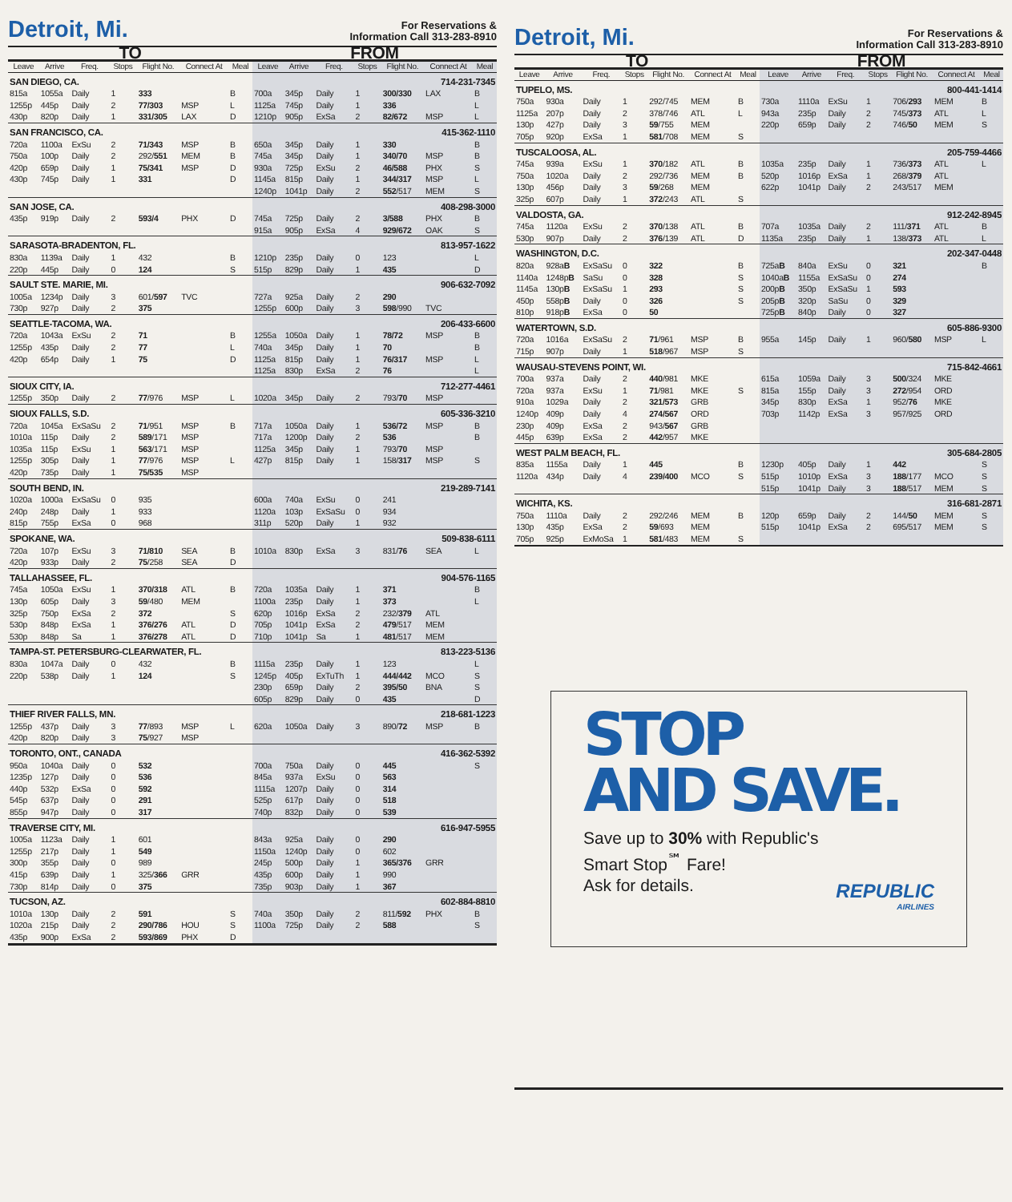Detroit, Mi.
For Reservations &
Information Call 313-283-8910
| TO | | | | | | | FROM | | | | | | |
| --- | --- | --- | --- | --- | --- | --- | --- | --- | --- | --- | --- | --- | --- |
| Leave | Arrive | Freq. | Stops | Flight No. | Connect At | Meal | Leave | Arrive | Freq. | Stops | Flight No. | Connect At | Meal |
| SAN DIEGO, CA. | | | | | | | 714-231-7345 | | | | | | |
| 815a | 1055a | Daily | 1 | 333 | | B | 700a | 345p | Daily | 1 | 300/330 | LAX | B |
| 1255p | 445p | Daily | 2 | 77/303 | MSP | L | 1125a | 745p | Daily | 1 | 336 | | L |
| 430p | 820p | Daily | 1 | 331/305 | LAX | D | 1210p | 905p | ExSa | 2 | 82/672 | MSP | L |
| SAN FRANCISCO, CA. | | | | | | | 415-362-1110 | | | | | | |
| 720a | 1100a | ExSu | 2 | 71/343 | MSP | B | 650a | 345p | Daily | 1 | 330 | | B |
| 750a | 100p | Daily | 2 | 292/ 551 | MEM | B | 745a | 345p | Daily | 1 | 340/70 | MSP | B |
| 420p | 659p | Daily | 1 | 75/341 | MSP | D | 930a | 725p | ExSu | 2 | 46/588 | PHX | S |
| 430p | 745p | Daily | 1 | 331 | | D | 1145a | 815p | Daily | 1 | 344/317 | MSP | L |
| | | | | | | | 1240p | 1041p | Daily | 2 | 552 /517 | MEM | S |
| SAN JOSE, CA. | | | | | | | 408-298-3000 | | | | | | |
| 435p | 919p | Daily | 2 | 593/4 | PHX | D | 745a | 725p | Daily | 2 | 3/588 | PHX | B |
| | | | | | | | 915a | 905p | ExSa | 4 | 929/672 | OAK | S |
| SARASOTA-BRADENTON, FL. | | | | | | | 813-957-1622 | | | | | | |
| 830a | 1139a | Daily | 1 | 432 | | B | 1210p | 235p | Daily | 0 | 123 | | L |
| 220p | 445p | Daily | 0 | 124 | | S | 515p | 829p | Daily | 1 | 435 | | D |
| SAULT STE. MARIE, MI. | | | | | | | 906-632-7092 | | | | | | |
| 1005a | 1234p | Daily | 3 | 601/ 597 | TVC | | 727a | 925a | Daily | 2 | 290 | | |
| 730p | 927p | Daily | 2 | 375 | | | 1255p | 600p | Daily | 3 | 598 /990 | TVC | |
| SEATTLE-TACOMA, WA. | | | | | | | 206-433-6600 | | | | | | |
| 720a | 1043a | ExSu | 2 | 71 | | B | 1255a | 1050a | Daily | 1 | 78/72 | MSP | B |
| 1255p | 435p | Daily | 2 | 77 | | L | 740a | 345p | Daily | 1 | 70 | | B |
| 420p | 654p | Daily | 1 | 75 | | D | 1125a | 815p | Daily | 1 | 76/317 | MSP | L |
| | | | | | | | 1125a | 830p | ExSa | 2 | 76 | | L |
| SIOUX CITY, IA. | | | | | | | 712-277-4461 | | | | | | |
| 1255p | 350p | Daily | 2 | 77 /976 | MSP | L | 1020a | 345p | Daily | 2 | 793/ 70 | MSP | |
| SIOUX FALLS, S.D. | | | | | | | 605-336-3210 | | | | | | |
| 720a | 1045a | ExSaSu | 2 | 71 /951 | MSP | B | 717a | 1050a | Daily | 1 | 536/72 | MSP | B |
| 1010a | 115p | Daily | 2 | 589 /171 | MSP | | 717a | 1200p | Daily | 2 | 536 | | B |
| 1035a | 115p | ExSu | 1 | 563 /171 | MSP | | 1125a | 345p | Daily | 1 | 793/ 70 | MSP | |
| 1255p | 305p | Daily | 1 | 77 /976 | MSP | L | 427p | 815p | Daily | 1 | 158/ 317 | MSP | S |
| 420p | 735p | Daily | 1 | 75/535 | MSP | | | | | | | | |
| SOUTH BEND, IN. | | | | | | | 219-289-7141 | | | | | | |
| 1020a | 1000a | ExSaSu | 0 | 935 | | | 600a | 740a | ExSu | 0 | 241 | | |
| 240p | 248p | Daily | 1 | 933 | | | 1120a | 103p | ExSaSu | 0 | 934 | | |
| 815p | 755p | ExSa | 0 | 968 | | | 311p | 520p | Daily | 1 | 932 | | |
| SPOKANE, WA. | | | | | | | 509-838-6111 | | | | | | |
| 720a | 107p | ExSu | 3 | 71/810 | SEA | B | 1010a | 830p | ExSa | 3 | 831/ 76 | SEA | L |
| 420p | 933p | Daily | 2 | 75 /258 | SEA | D | | | | | | | |
| TALLAHASSEE, FL. | | | | | | | 904-576-1165 | | | | | | |
| 745a | 1050a | ExSu | 1 | 370/318 | ATL | B | 720a | 1035a | Daily | 1 | 371 | | B |
| 130p | 605p | Daily | 3 | 59 /480 | MEM | | 1100a | 235p | Daily | 1 | 373 | | L |
| 325p | 750p | ExSa | 2 | 372 | | S | 620p | 1016p | ExSa | 2 | 232/ 379 | ATL | |
| 530p | 848p | ExSa | 1 | 376/276 | ATL | D | 705p | 1041p | ExSa | 2 | 479 /517 | MEM | |
| 530p | 848p | Sa | 1 | 376/278 | ATL | D | 710p | 1041p | Sa | 1 | 481 /517 | MEM | |
| TAMPA-ST. PETERSBURG-CLEARWATER, FL. | | | | | | | 813-223-5136 | | | | | | |
| 830a | 1047a | Daily | 0 | 432 | | B | 1115a | 235p | Daily | 1 | 123 | | L |
| 220p | 538p | Daily | 1 | 124 | | S | 1245p | 405p | ExTuTh | 1 | 444/442 | MCO | S |
| | | | | | | | 230p | 659p | Daily | 2 | 395/50 | BNA | S |
| | | | | | | | 605p | 829p | Daily | 0 | 435 | | D |
| THIEF RIVER FALLS, MN. | | | | | | | 218-681-1223 | | | | | | |
| 1255p | 437p | Daily | 3 | 77 /893 | MSP | L | 620a | 1050a | Daily | 3 | 890/ 72 | MSP | B |
| 420p | 820p | Daily | 3 | 75 /927 | MSP | | | | | | | | |
| TORONTO, ONT., CANADA | | | | | | | 416-362-5392 | | | | | | |
| 950a | 1040a | Daily | 0 | 532 | | | 700a | 750a | Daily | 0 | 445 | | S |
| 1235p | 127p | Daily | 0 | 536 | | | 845a | 937a | ExSu | 0 | 563 | | |
| 440p | 532p | ExSa | 0 | 592 | | | 1115a | 1207p | Daily | 0 | 314 | | |
| 545p | 637p | Daily | 0 | 291 | | | 525p | 617p | Daily | 0 | 518 | | |
| 855p | 947p | Daily | 0 | 317 | | | 740p | 832p | Daily | 0 | 539 | | |
| TRAVERSE CITY, MI. | | | | | | | 616-947-5955 | | | | | | |
| 1005a | 1123a | Daily | 1 | 601 | | | 843a | 925a | Daily | 0 | 290 | | |
| 1255p | 217p | Daily | 1 | 549 | | | 1150a | 1240p | Daily | 0 | 602 | | |
| 300p | 355p | Daily | 0 | 989 | | | 245p | 500p | Daily | 1 | 365/376 | GRR | |
| 415p | 639p | Daily | 1 | 325/ 366 | GRR | | 435p | 600p | Daily | 1 | 990 | | |
| 730p | 814p | Daily | 0 | 375 | | | 735p | 903p | Daily | 1 | 367 | | |
| TUCSON, AZ. | | | | | | | 602-884-8810 | | | | | | |
| 1010a | 130p | Daily | 2 | 591 | | S | 740a | 350p | Daily | 2 | 811/ 592 | PHX | B |
| 1020a | 215p | Daily | 2 | 290/786 | HOU | S | 1100a | 725p | Daily | 2 | 588 | | S |
| 435p | 900p | ExSa | 2 | 593/869 | PHX | D | | | | | | | |
Detroit, Mi.
For Reservations &
Information Call 313-283-8910
| TO | | | | | | | FROM | | | | | | |
| --- | --- | --- | --- | --- | --- | --- | --- | --- | --- | --- | --- | --- | --- |
| Leave | Arrive | Freq. | Stops | Flight No. | Connect At | Meal | Leave | Arrive | Freq. | Stops | Flight No. | Connect At | Meal |
| TUPELO, MS. | | | | | | | 800-441-1414 | | | | | | |
| 750a | 930a | Daily | 1 | 292/745 | MEM | B | 730a | 1110a | ExSu | 1 | 706/ 293 | MEM | B |
| 1125a | 207p | Daily | 2 | 378/746 | ATL | L | 943a | 235p | Daily | 2 | 745/ 373 | ATL | L |
| 130p | 427p | Daily | 3 | 59 /755 | MEM | | 220p | 659p | Daily | 2 | 746/ 50 | MEM | S |
| 705p | 920p | ExSa | 1 | 581 /708 | MEM | S | | | | | | | |
| TUSCALOOSA, AL. | | | | | | | 205-759-4466 | | | | | | |
| 745a | 939a | ExSu | 1 | 370 /182 | ATL | B | 1035a | 235p | Daily | 1 | 736/ 373 | ATL | L |
| 750a | 1020a | Daily | 2 | 292/736 | MEM | B | 520p | 1016p | ExSa | 1 | 268/ 379 | ATL | |
| 130p | 456p | Daily | 3 | 59 /268 | MEM | | 622p | 1041p | Daily | 2 | 243/517 | MEM | |
| 325p | 607p | Daily | 1 | 372 /243 | ATL | S | | | | | | | |
| VALDOSTA, GA. | | | | | | | 912-242-8945 | | | | | | |
| 745a | 1120a | ExSu | 2 | 370 /138 | ATL | B | 707a | 1035a | Daily | 2 | 111/ 371 | ATL | B |
| 530p | 907p | Daily | 2 | 376 /139 | ATL | D | 1135a | 235p | Daily | 1 | 138/ 373 | ATL | L |
| WASHINGTON, D.C. | | | | | | | 202-347-0448 | | | | | | |
| 820a | 928a B | ExSaSu | 0 | 322 | | B | 725a B | 840a | ExSu | 0 | 321 | | B |
| 1140a | 1248p B | SaSu | 0 | 328 | | S | 1040a B | 1155a | ExSaSu | 0 | 274 | | |
| 1145a | 130p B | ExSaSu | 1 | 293 | | S | 200p B | 350p | ExSaSu | 1 | 593 | | |
| 450p | 558p B | Daily | 0 | 326 | | S | 205p B | 320p | SaSu | 0 | 329 | | |
| 810p | 918p B | ExSa | 0 | 50 | | | 725p B | 840p | Daily | 0 | 327 | | |
| WATERTOWN, S.D. | | | | | | | 605-886-9300 | | | | | | |
| 720a | 1016a | ExSaSu | 2 | 71 /961 | MSP | B | 955a | 145p | Daily | 1 | 960/ 580 | MSP | L |
| 715p | 907p | Daily | 1 | 518 /967 | MSP | S | | | | | | | |
| WAUSAU-STEVENS POINT, WI. | | | | | | | 715-842-4661 | | | | | | |
| 700a | 937a | Daily | 2 | 440 /981 | MKE | | 615a | 1059a | Daily | 3 | 500 /324 | MKE | |
| 720a | 937a | ExSu | 1 | 71 /981 | MKE | S | 815a | 155p | Daily | 3 | 272 /954 | ORD | |
| 910a | 1029a | Daily | 2 | 321/573 | GRB | | 345p | 830p | ExSa | 1 | 952/ 76 | MKE | |
| 1240p | 409p | Daily | 4 | 274/567 | ORD | | 703p | 1142p | ExSa | 3 | 957/925 | ORD | |
| 230p | 409p | ExSa | 2 | 943/ 567 | GRB | | | | | | | | |
| 445p | 639p | ExSa | 2 | 442 /957 | MKE | | | | | | | | |
| WEST PALM BEACH, FL. | | | | | | | 305-684-2805 | | | | | | |
| 835a | 1155a | Daily | 1 | 445 | | B | 1230p | 405p | Daily | 1 | 442 | | S |
| 1120a | 434p | Daily | 4 | 239/400 | MCO | S | 515p | 1010p | ExSa | 3 | 188 /177 | MCO | S |
| | | | | | | | 515p | 1041p | Daily | 3 | 188 /517 | MEM | S |
| WICHITA, KS. | | | | | | | 316-681-2871 | | | | | | |
| 750a | 1110a | Daily | 2 | 292/246 | MEM | B | 120p | 659p | Daily | 2 | 144/ 50 | MEM | S |
| 130p | 435p | ExSa | 2 | 59 /693 | MEM | | 515p | 1041p | ExSa | 2 | 695/517 | MEM | S |
| 705p | 925p | ExMoSa | 1 | 581 /483 | MEM | S | | | | | | | |
STOP
AND SAVE.
Save up to 30% with Republic's
Smart Stop<sup>℠</sup> Fare!
Ask for details.
REPUBLIC
AIRLINES